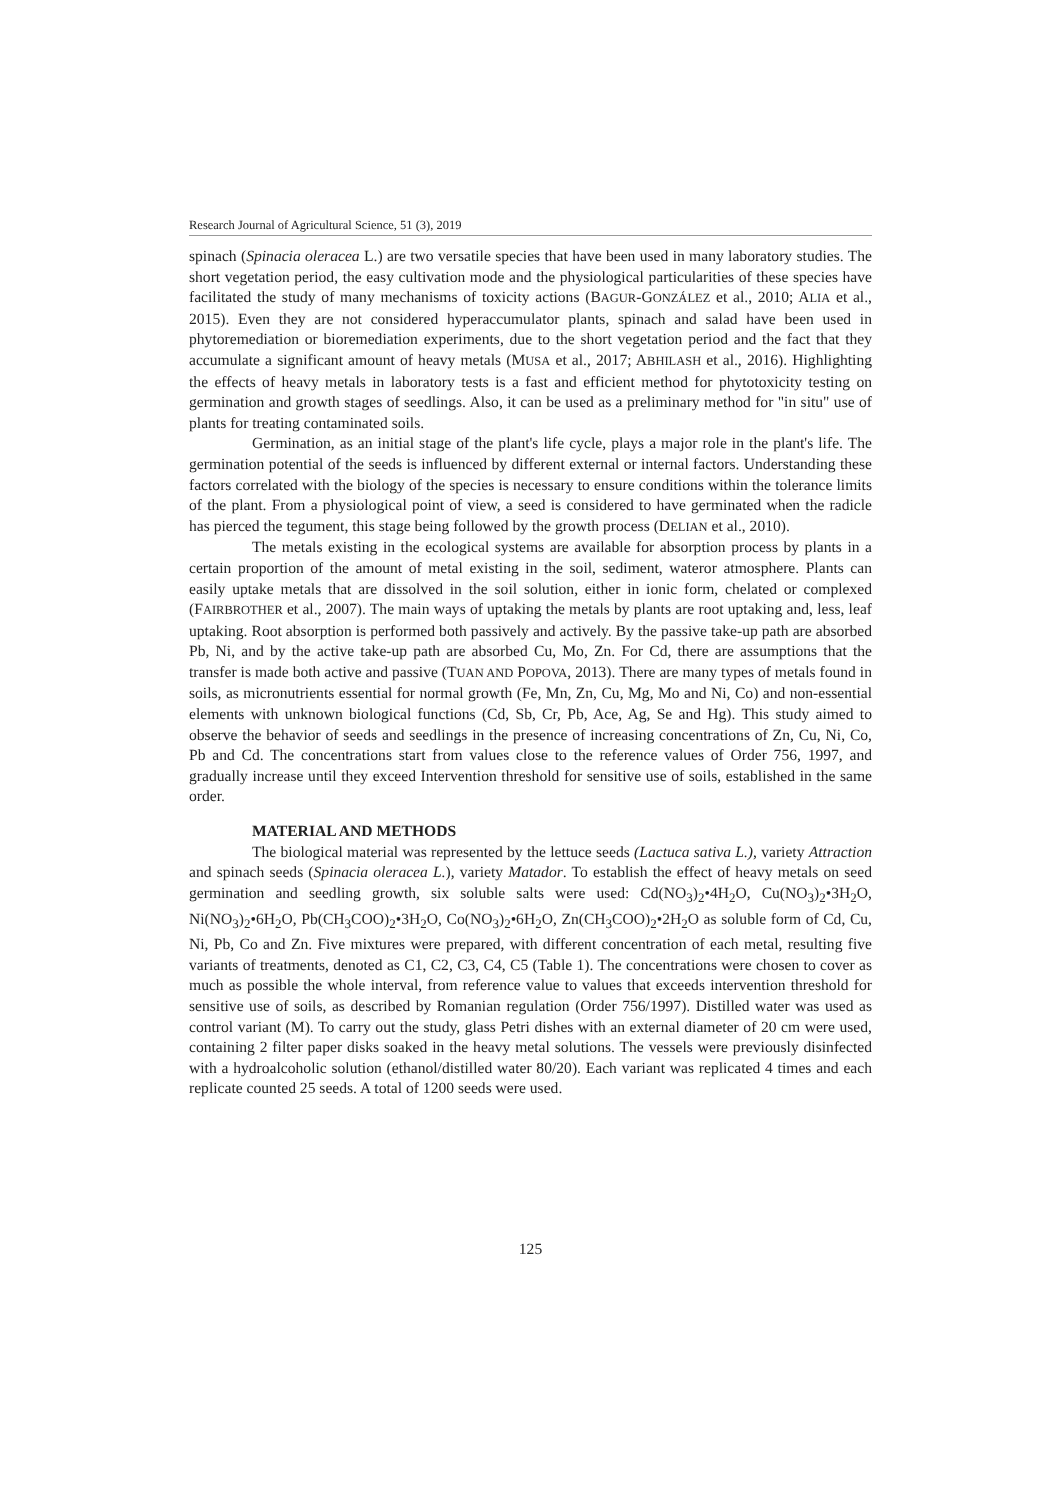Research Journal of Agricultural Science, 51 (3), 2019
spinach (Spinacia oleracea L.) are two versatile species that have been used in many laboratory studies. The short vegetation period, the easy cultivation mode and the physiological particularities of these species have facilitated the study of many mechanisms of toxicity actions (BAGUR-GONZÁLEZ et al., 2010; ALIA et al., 2015). Even they are not considered hyperaccumulator plants, spinach and salad have been used in phytoremediation or bioremediation experiments, due to the short vegetation period and the fact that they accumulate a significant amount of heavy metals (MUSA et al., 2017; ABHILASH et al., 2016). Highlighting the effects of heavy metals in laboratory tests is a fast and efficient method for phytotoxicity testing on germination and growth stages of seedlings. Also, it can be used as a preliminary method for "in situ" use of plants for treating contaminated soils.
Germination, as an initial stage of the plant's life cycle, plays a major role in the plant's life. The germination potential of the seeds is influenced by different external or internal factors. Understanding these factors correlated with the biology of the species is necessary to ensure conditions within the tolerance limits of the plant. From a physiological point of view, a seed is considered to have germinated when the radicle has pierced the tegument, this stage being followed by the growth process (DELIAN et al., 2010).
The metals existing in the ecological systems are available for absorption process by plants in a certain proportion of the amount of metal existing in the soil, sediment, wateror atmosphere. Plants can easily uptake metals that are dissolved in the soil solution, either in ionic form, chelated or complexed (FAIRBROTHER et al., 2007). The main ways of uptaking the metals by plants are root uptaking and, less, leaf uptaking. Root absorption is performed both passively and actively. By the passive take-up path are absorbed Pb, Ni, and by the active take-up path are absorbed Cu, Mo, Zn. For Cd, there are assumptions that the transfer is made both active and passive (TUAN AND POPOVA, 2013). There are many types of metals found in soils, as micronutrients essential for normal growth (Fe, Mn, Zn, Cu, Mg, Mo and Ni, Co) and non-essential elements with unknown biological functions (Cd, Sb, Cr, Pb, Ace, Ag, Se and Hg). This study aimed to observe the behavior of seeds and seedlings in the presence of increasing concentrations of Zn, Cu, Ni, Co, Pb and Cd. The concentrations start from values close to the reference values of Order 756, 1997, and gradually increase until they exceed Intervention threshold for sensitive use of soils, established in the same order.
MATERIAL AND METHODS
The biological material was represented by the lettuce seeds (Lactuca sativa L.), variety Attraction and spinach seeds (Spinacia oleracea L.), variety Matador. To establish the effect of heavy metals on seed germination and seedling growth, six soluble salts were used: Cd(NO<sub>3</sub>)<sub>2</sub>•4H<sub>2</sub>O, Cu(NO<sub>3</sub>)<sub>2</sub>•3H<sub>2</sub>O, Ni(NO<sub>3</sub>)<sub>2</sub>•6H<sub>2</sub>O, Pb(CH<sub>3</sub>COO)<sub>2</sub>•3H<sub>2</sub>O, Co(NO<sub>3</sub>)<sub>2</sub>•6H<sub>2</sub>O, Zn(CH<sub>3</sub>COO)<sub>2</sub>•2H<sub>2</sub>O as soluble form of Cd, Cu, Ni, Pb, Co and Zn. Five mixtures were prepared, with different concentration of each metal, resulting five variants of treatments, denoted as C1, C2, C3, C4, C5 (Table 1). The concentrations were chosen to cover as much as possible the whole interval, from reference value to values that exceeds intervention threshold for sensitive use of soils, as described by Romanian regulation (Order 756/1997). Distilled water was used as control variant (M). To carry out the study, glass Petri dishes with an external diameter of 20 cm were used, containing 2 filter paper disks soaked in the heavy metal solutions. The vessels were previously disinfected with a hydroalcoholic solution (ethanol/distilled water 80/20). Each variant was replicated 4 times and each replicate counted 25 seeds. A total of 1200 seeds were used.
125